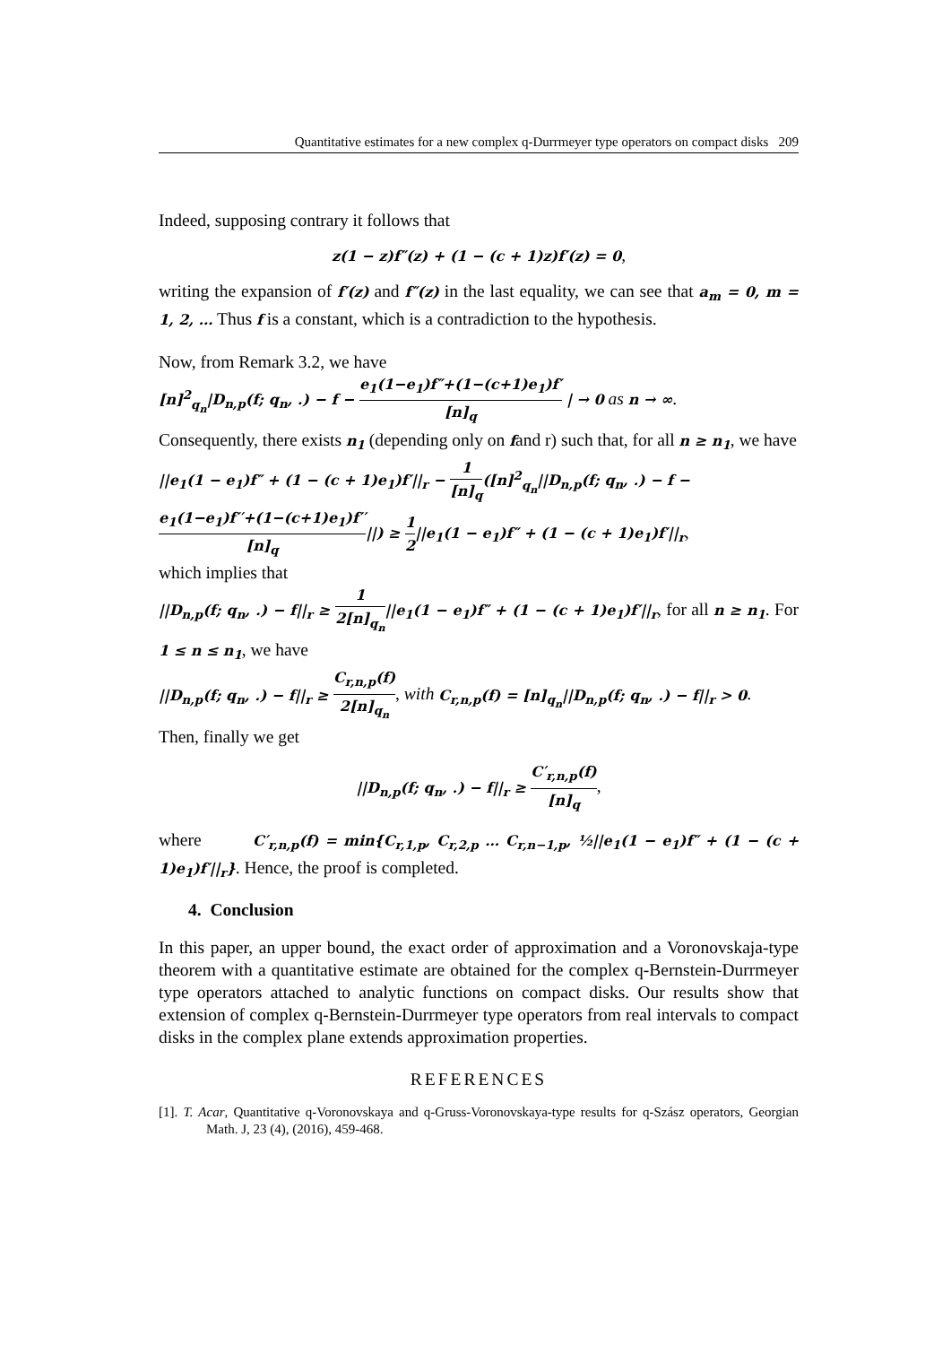Quantitative estimates for a new complex q-Durrmeyer type operators on compact disks 209
Indeed, supposing contrary it follows that
z(1 − z)f″(z) + (1 − (c + 1)z)f′(z) = 0,
writing the expansion of f′(z) and f″(z) in the last equality, we can see that a<sub>m</sub> = 0, m = 1, 2, … Thus f is a constant, which is a contradiction to the hypothesis.
Now, from Remark 3.2, we have
[n]<sup>2</sup><sub>q<sub>n</sub></sub>|D<sub>n,p</sub>(f; q<sub>n</sub>, .) − f − e<sub>1</sub>(1−e<sub>1</sub>)f″+(1−(c+1)e<sub>1</sub>)f′ [n]<sub>q</sub> | → 0 as n → ∞.
Consequently, there exists n<sub>1</sub> (depending only on fand r) such that, for all n ≥ n<sub>1</sub>, we have
||e<sub>1</sub>(1 − e<sub>1</sub>)f″ + (1 − (c + 1)e<sub>1</sub>)f′||<sub>r</sub> − 1 [n]<sub>q</sub>([n]<sup>2</sup><sub>q<sub>n</sub></sub>||D<sub>n,p</sub>(f; q<sub>n</sub>, .) − f −
e<sub>1</sub>(1−e<sub>1</sub>)f′′+(1−(c+1)e<sub>1</sub>)f′′ [n]<sub>q</sub>||) ≥ 1 2||e<sub>1</sub>(1 − e<sub>1</sub>)f″ + (1 − (c + 1)e<sub>1</sub>)f′||<sub>r</sub>,
which implies that
||D<sub>n,p</sub>(f; q<sub>n</sub>, .) − f||<sub>r</sub> ≥ 1 2[n]<sub>q<sub>n</sub></sub>||e<sub>1</sub>(1 − e<sub>1</sub>)f″ + (1 − (c + 1)e<sub>1</sub>)f′||<sub>r</sub>, for all n ≥ n<sub>1</sub>. For 1 ≤ n ≤ n<sub>1</sub>, we have
||D<sub>n,p</sub>(f; q<sub>n</sub>, .) − f||<sub>r</sub> ≥ C<sub>r,n,p</sub>(f) 2[n]<sub>q<sub>n</sub></sub>, with C<sub>r,n,p</sub>(f) = [n]<sub>q<sub>n</sub></sub>||D<sub>n,p</sub>(f; q<sub>n</sub>, .) − f||<sub>r</sub> > 0.
Then, finally we get
||D<sub>n,p</sub>(f; q<sub>n</sub>, .) − f||<sub>r</sub> ≥ C′<sub>r,n,p</sub>(f) [n]<sub>q</sub>,
where C′<sub>r,n,p</sub>(f) = min{C<sub>r,1,p</sub>, C<sub>r,2,p</sub> … C<sub>r,n−1,p</sub>, ½||e<sub>1</sub>(1 − e<sub>1</sub>)f″ + (1 − (c + 1)e<sub>1</sub>)f′||<sub>r</sub>}. Hence, the proof is completed.
4. Conclusion
In this paper, an upper bound, the exact order of approximation and a Voronovskaja-type theorem with a quantitative estimate are obtained for the complex q-Bernstein-Durrmeyer type operators attached to analytic functions on compact disks. Our results show that extension of complex q-Bernstein-Durrmeyer type operators from real intervals to compact disks in the complex plane extends approximation properties.
REFERENCES
[1]. T. Acar, Quantitative q-Voronovskaya and q-Gruss-Voronovskaya-type results for q-Szász operators, Georgian Math. J, 23 (4), (2016), 459-468.